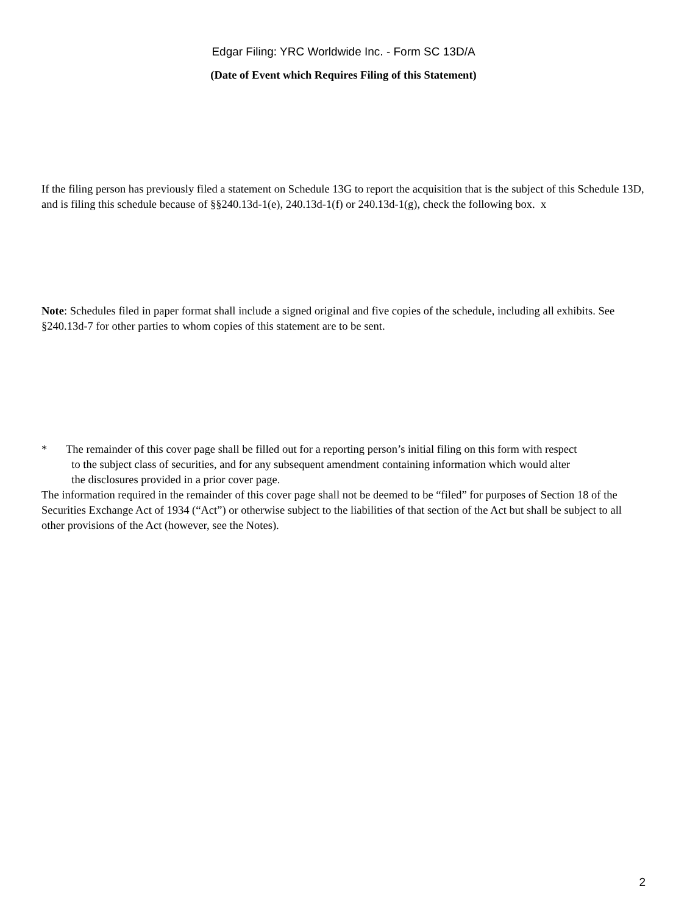Edgar Filing: YRC Worldwide Inc. - Form SC 13D/A
(Date of Event which Requires Filing of this Statement)
If the filing person has previously filed a statement on Schedule 13G to report the acquisition that is the subject of this Schedule 13D, and is filing this schedule because of §§240.13d-1(e), 240.13d-1(f) or 240.13d-1(g), check the following box. x
Note: Schedules filed in paper format shall include a signed original and five copies of the schedule, including all exhibits. See §240.13d-7 for other parties to whom copies of this statement are to be sent.
* The remainder of this cover page shall be filled out for a reporting person’s initial filing on this form with respect
to the subject class of securities, and for any subsequent amendment containing information which would alter
the disclosures provided in a prior cover page.
The information required in the remainder of this cover page shall not be deemed to be “filed” for purposes of Section 18 of the Securities Exchange Act of 1934 (“Act”) or otherwise subject to the liabilities of that section of the Act but shall be subject to all other provisions of the Act (however, see the Notes).
2